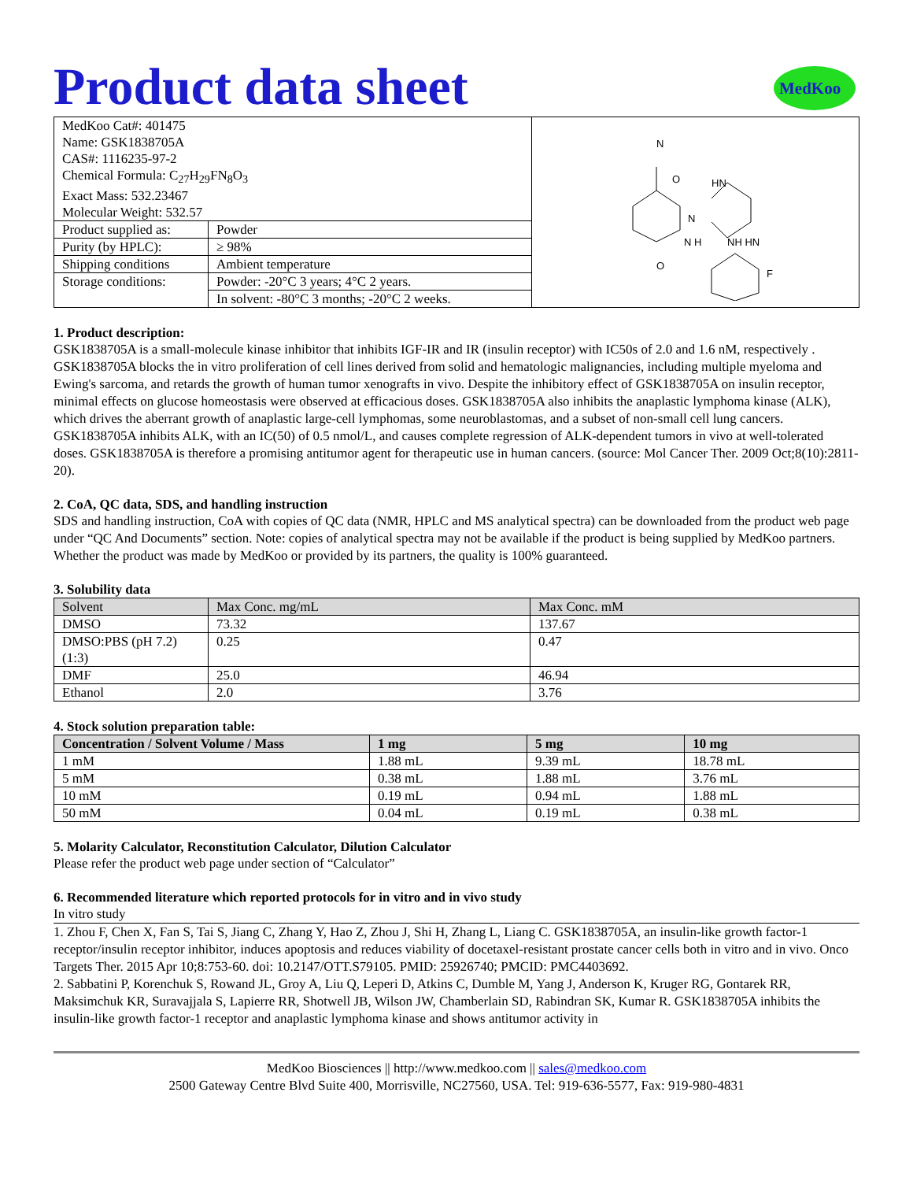MedKoo
Product data sheet
| MedKoo Cat#: 401475 Name: GSK1838705A CAS#: 1116235-97-2 Chemical Formula: C<sub>27</sub>H<sub>29</sub>FN<sub>8</sub>O<sub>3</sub> Exact Mass: 532.23467 Molecular Weight: 532.57 | | N HN N N H NH HN O F O |
| Product supplied as: | Powder | |
| Purity (by HPLC): | ≥ 98% | |
| Shipping conditions | Ambient temperature | |
| Storage conditions: | Powder: -20°C 3 years; 4°C 2 years. | |
| | In solvent: -80°C 3 months; -20°C 2 weeks. | |
1. Product description:
GSK1838705A is a small-molecule kinase inhibitor that inhibits IGF-IR and IR (insulin receptor) with IC50s of 2.0 and 1.6 nM, respectively . GSK1838705A blocks the in vitro proliferation of cell lines derived from solid and hematologic malignancies, including multiple myeloma and Ewing's sarcoma, and retards the growth of human tumor xenografts in vivo. Despite the inhibitory effect of GSK1838705A on insulin receptor, minimal effects on glucose homeostasis were observed at efficacious doses. GSK1838705A also inhibits the anaplastic lymphoma kinase (ALK), which drives the aberrant growth of anaplastic large-cell lymphomas, some neuroblastomas, and a subset of non-small cell lung cancers. GSK1838705A inhibits ALK, with an IC(50) of 0.5 nmol/L, and causes complete regression of ALK-dependent tumors in vivo at well-tolerated doses. GSK1838705A is therefore a promising antitumor agent for therapeutic use in human cancers. (source: Mol Cancer Ther. 2009 Oct;8(10):2811-20).
2. CoA, QC data, SDS, and handling instruction
SDS and handling instruction, CoA with copies of QC data (NMR, HPLC and MS analytical spectra) can be downloaded from the product web page under “QC And Documents” section. Note: copies of analytical spectra may not be available if the product is being supplied by MedKoo partners. Whether the product was made by MedKoo or provided by its partners, the quality is 100% guaranteed.
3. Solubility data
| Solvent | Max Conc. mg/mL | Max Conc. mM |
| --- | --- | --- |
| DMSO | 73.32 | 137.67 |
| DMSO:PBS (pH 7.2) (1:3) | 0.25 | 0.47 |
| DMF | 25.0 | 46.94 |
| Ethanol | 2.0 | 3.76 |
4. Stock solution preparation table:
| Concentration / Solvent Volume / Mass | 1 mg | 5 mg | 10 mg |
| --- | --- | --- | --- |
| 1 mM | 1.88 mL | 9.39 mL | 18.78 mL |
| 5 mM | 0.38 mL | 1.88 mL | 3.76 mL |
| 10 mM | 0.19 mL | 0.94 mL | 1.88 mL |
| 50 mM | 0.04 mL | 0.19 mL | 0.38 mL |
5. Molarity Calculator, Reconstitution Calculator, Dilution Calculator
Please refer the product web page under section of “Calculator”
6. Recommended literature which reported protocols for in vitro and in vivo study
In vitro study
1. Zhou F, Chen X, Fan S, Tai S, Jiang C, Zhang Y, Hao Z, Zhou J, Shi H, Zhang L, Liang C. GSK1838705A, an insulin-like growth factor-1 receptor/insulin receptor inhibitor, induces apoptosis and reduces viability of docetaxel-resistant prostate cancer cells both in vitro and in vivo. Onco Targets Ther. 2015 Apr 10;8:753-60. doi: 10.2147/OTT.S79105. PMID: 25926740; PMCID: PMC4403692.
2. Sabbatini P, Korenchuk S, Rowand JL, Groy A, Liu Q, Leperi D, Atkins C, Dumble M, Yang J, Anderson K, Kruger RG, Gontarek RR, Maksimchuk KR, Suravajjala S, Lapierre RR, Shotwell JB, Wilson JW, Chamberlain SD, Rabindran SK, Kumar R. GSK1838705A inhibits the insulin-like growth factor-1 receptor and anaplastic lymphoma kinase and shows antitumor activity in
MedKoo Biosciences || http://www.medkoo.com || sales@medkoo.com
2500 Gateway Centre Blvd Suite 400, Morrisville, NC27560, USA. Tel: 919-636-5577, Fax: 919-980-4831